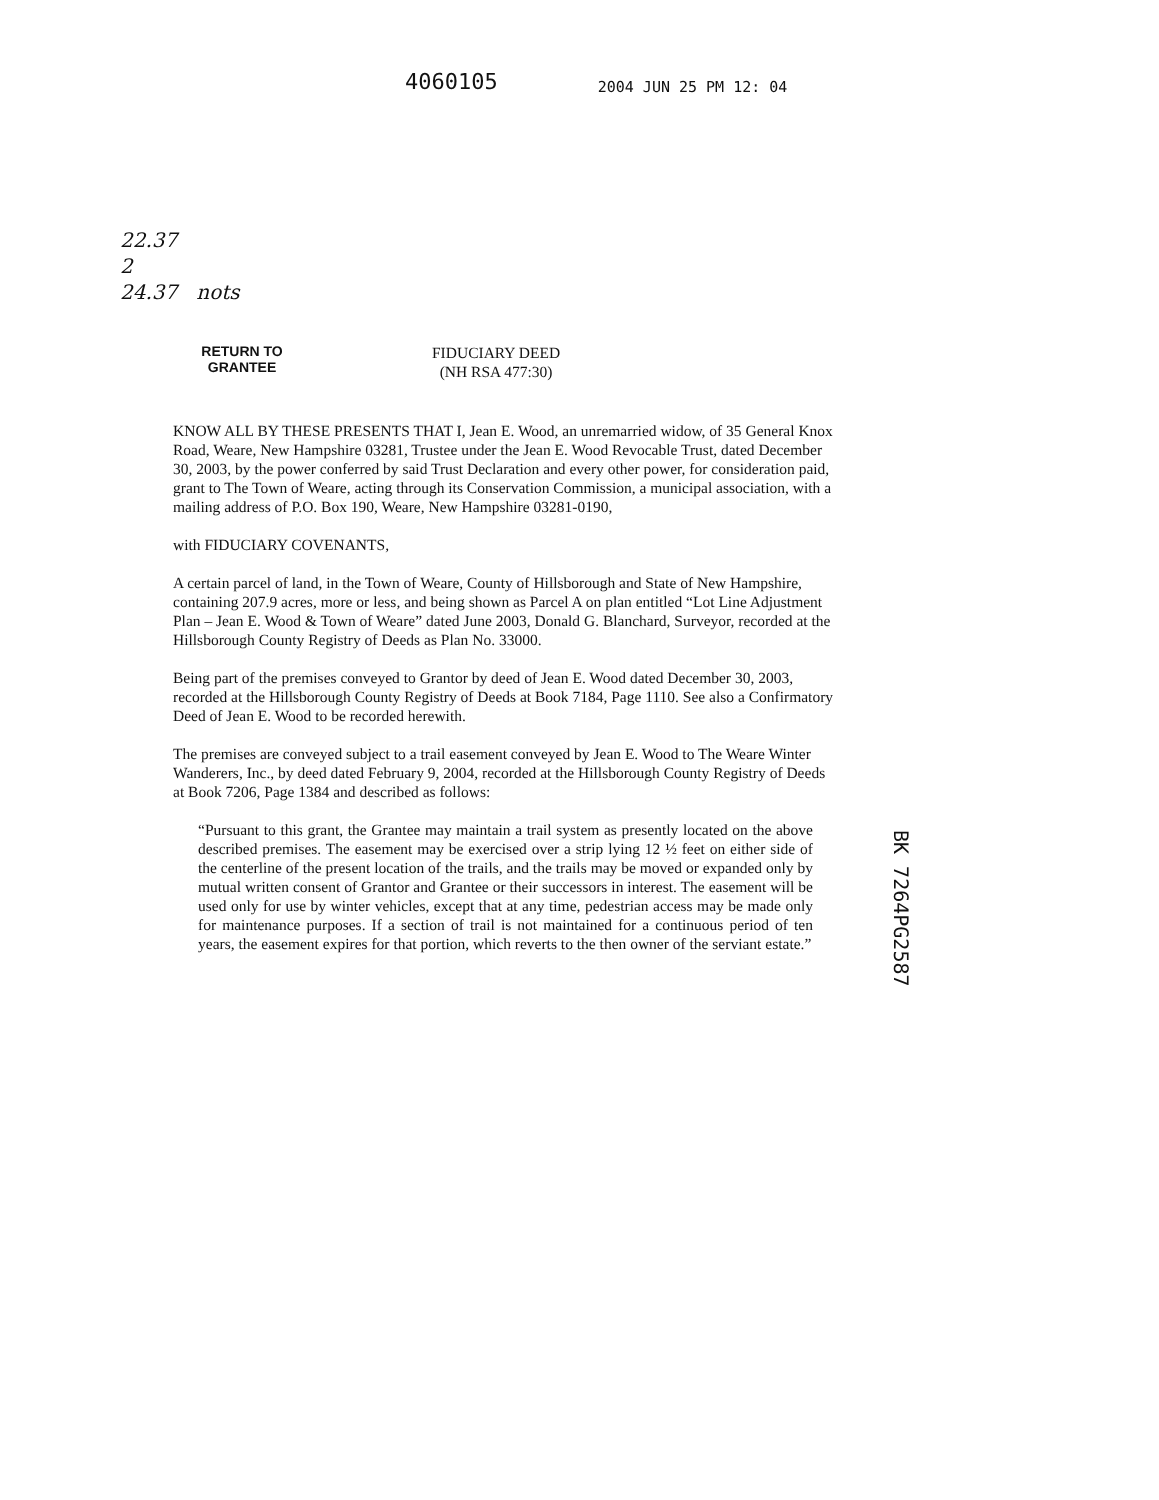4060105
2004 JUN 25 PM 12: 04
22.37
2
24.37 nots
RETURN TO GRANTEE
FIDUCIARY DEED
(NH RSA 477:30)
KNOW ALL BY THESE PRESENTS THAT I, Jean E. Wood, an unremarried widow, of 35 General Knox Road, Weare, New Hampshire 03281, Trustee under the Jean E. Wood Revocable Trust, dated December 30, 2003, by the power conferred by said Trust Declaration and every other power, for consideration paid, grant to The Town of Weare, acting through its Conservation Commission, a municipal association, with a mailing address of P.O. Box 190, Weare, New Hampshire 03281-0190,
with FIDUCIARY COVENANTS,
A certain parcel of land, in the Town of Weare, County of Hillsborough and State of New Hampshire, containing 207.9 acres, more or less, and being shown as Parcel A on plan entitled “Lot Line Adjustment Plan – Jean E. Wood & Town of Weare” dated June 2003, Donald G. Blanchard, Surveyor, recorded at the Hillsborough County Registry of Deeds as Plan No. 33000.
Being part of the premises conveyed to Grantor by deed of Jean E. Wood dated December 30, 2003, recorded at the Hillsborough County Registry of Deeds at Book 7184, Page 1110. See also a Confirmatory Deed of Jean E. Wood to be recorded herewith.
The premises are conveyed subject to a trail easement conveyed by Jean E. Wood to The Weare Winter Wanderers, Inc., by deed dated February 9, 2004, recorded at the Hillsborough County Registry of Deeds at Book 7206, Page 1384 and described as follows:
“Pursuant to this grant, the Grantee may maintain a trail system as presently located on the above described premises. The easement may be exercised over a strip lying 12 ½ feet on either side of the centerline of the present location of the trails, and the trails may be moved or expanded only by mutual written consent of Grantor and Grantee or their successors in interest. The easement will be used only for use by winter vehicles, except that at any time, pedestrian access may be made only for maintenance purposes. If a section of trail is not maintained for a continuous period of ten years, the easement expires for that portion, which reverts to the then owner of the serviant estate.”
BK 7264PG2587